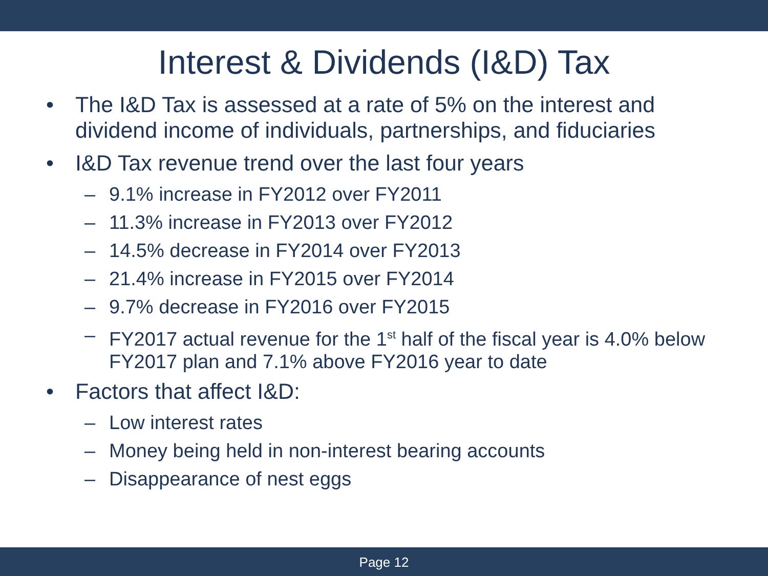Interest & Dividends (I&D) Tax
• The I&D Tax is assessed at a rate of 5% on the interest and dividend income of individuals, partnerships, and fiduciaries
• I&D Tax revenue trend over the last four years
– 9.1% increase in FY2012 over FY2011
– 11.3% increase in FY2013 over FY2012
– 14.5% decrease in FY2014 over FY2013
– 21.4% increase in FY2015 over FY2014
– 9.7% decrease in FY2016 over FY2015
– FY2017 actual revenue for the 1<sup>st</sup> half of the fiscal year is 4.0% below FY2017 plan and 7.1% above FY2016 year to date
• Factors that affect I&D:
– Low interest rates
– Money being held in non-interest bearing accounts
– Disappearance of nest eggs
Page 12